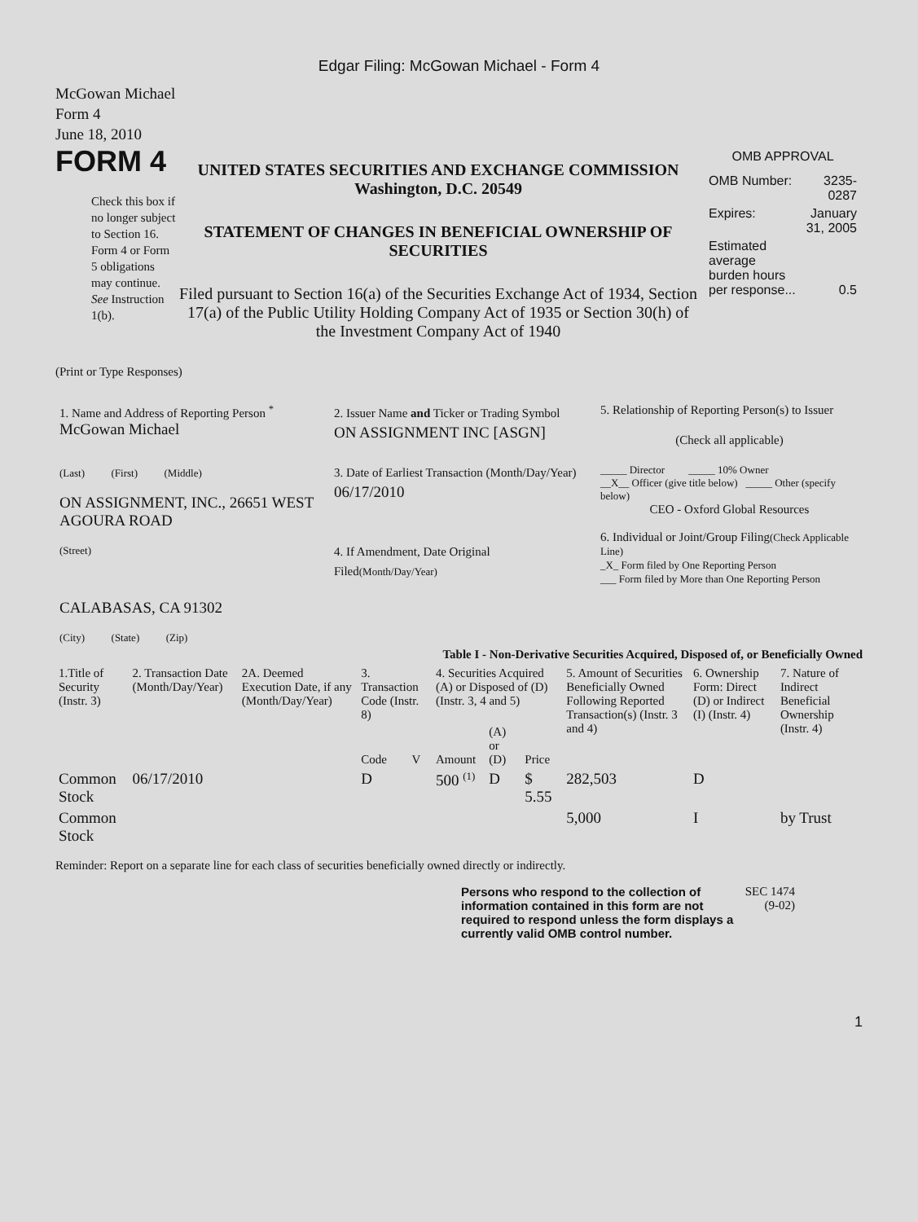Edgar Filing: McGowan Michael - Form 4
McGowan Michael
Form 4
June 18, 2010
FORM 4
Check this box if no longer subject to Section 16. Form 4 or Form 5 obligations may continue. See Instruction 1(b).
UNITED STATES SECURITIES AND EXCHANGE COMMISSION
Washington, D.C. 20549
STATEMENT OF CHANGES IN BENEFICIAL OWNERSHIP OF SECURITIES
Filed pursuant to Section 16(a) of the Securities Exchange Act of 1934, Section 17(a) of the Public Utility Holding Company Act of 1935 or Section 30(h) of the Investment Company Act of 1940
OMB APPROVAL
| OMB Number: | 3235-0287 |
| Expires: | January 31, 2005 |
| Estimated average burden hours per response... | 0.5 |
(Print or Type Responses)
1. Name and Address of Reporting Person <sup>*</sup>
McGowan Michael
(Last) (First) (Middle)
ON ASSIGNMENT, INC., 26651 WEST AGOURA ROAD
(Street)
CALABASAS, CA 91302
(City) (State) (Zip)
2. Issuer Name and Ticker or Trading Symbol
ON ASSIGNMENT INC [ASGN]
3. Date of Earliest Transaction (Month/Day/Year)
06/17/2010
4. If Amendment, Date Original Filed(Month/Day/Year)
5. Relationship of Reporting Person(s) to Issuer
(Check all applicable)
_____ Director _____ 10% Owner
__X__ Officer (give title below) _____ Other (specify below)
CEO - Oxford Global Resources
6. Individual or Joint/Group Filing(Check Applicable Line)
_X_ Form filed by One Reporting Person
___ Form filed by More than One Reporting Person
Table I - Non-Derivative Securities Acquired, Disposed of, or Beneficially Owned
| 1.Title of Security (Instr. 3) | 2. Transaction Date (Month/Day/Year) | 2A. Deemed Execution Date, if any (Month/Day/Year) | 3. Transaction Code (Instr. 8) | | 4. Securities Acquired (A) or Disposed of (D) (Instr. 3, 4 and 5) | | | 5. Amount of Securities Beneficially Owned Following Reported Transaction(s) (Instr. 3 and 4) | 6. Ownership Form: Direct (D) or Indirect (I) (Instr. 4) | 7. Nature of Indirect Beneficial Ownership (Instr. 4) |
| --- | --- | --- | --- | --- | --- | --- | --- | --- | --- | --- |
| | | | Code | V | Amount | (A) or (D) | Price | | | |
| Common Stock | 06/17/2010 | | D | | 500 <sup>(1)</sup> | D | $ 5.55 | 282,503 | D | |
| Common Stock | | | | | | | | 5,000 | I | by Trust |
Reminder: Report on a separate line for each class of securities beneficially owned directly or indirectly.
Persons who respond to the collection of information contained in this form are not required to respond unless the form displays a currently valid OMB control number.
SEC 1474 (9-02)
1